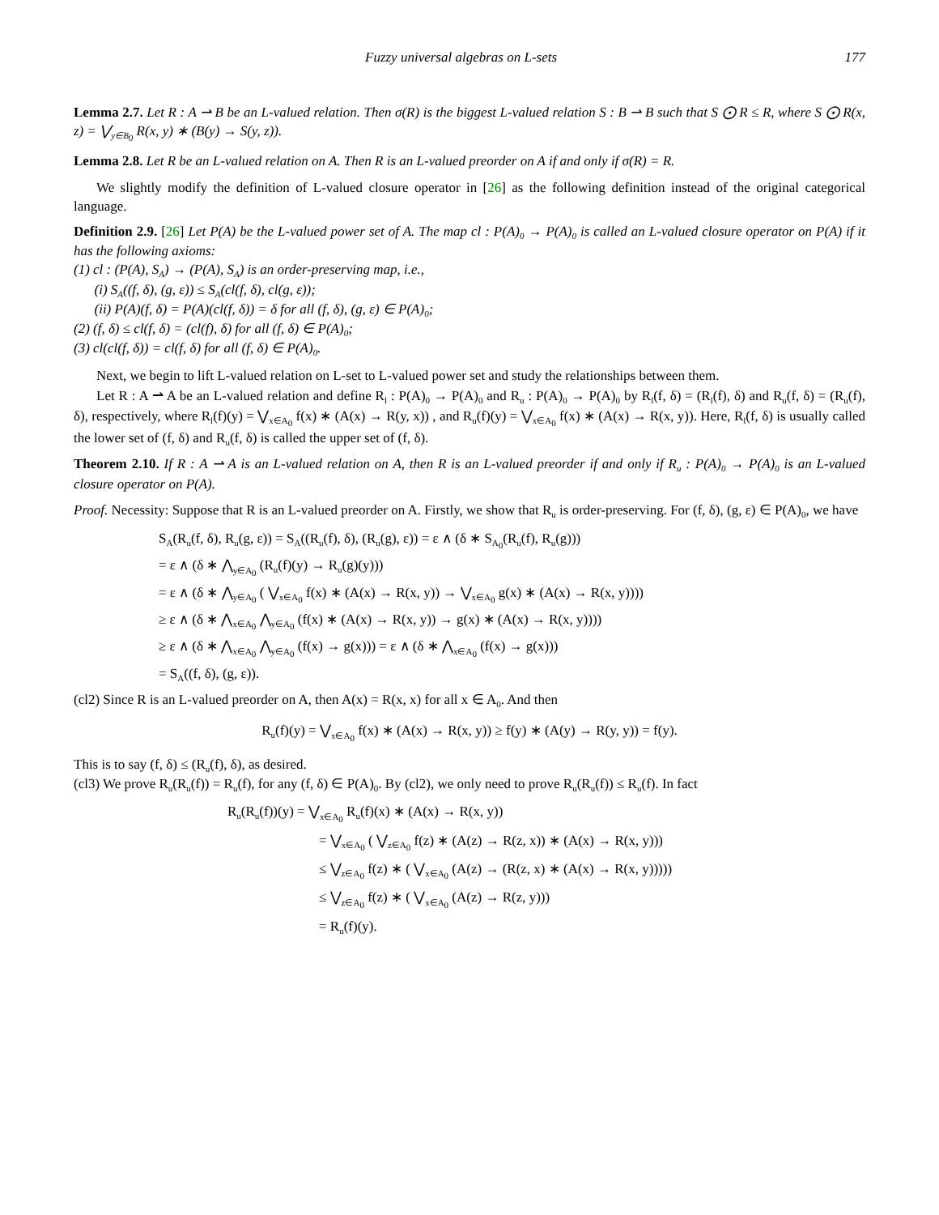Fuzzy universal algebras on L-sets 177
Lemma 2.7. Let R : A ⇀ B be an L-valued relation. Then σ(R) is the biggest L-valued relation S : B ⇀ B such that S ⨀ R ≤ R, where S ⨀ R(x, z) = ⋁<sub>y∈B<sub>0</sub></sub> R(x, y) ∗ (B(y) → S(y, z)).
Lemma 2.8. Let R be an L-valued relation on A. Then R is an L-valued preorder on A if and only if σ(R) = R.
We slightly modify the definition of L-valued closure operator in [26] as the following definition instead of the original categorical language.
Definition 2.9. [26] Let P(A) be the L-valued power set of A. The map cl : P(A)<sub>0</sub> → P(A)<sub>0</sub> is called an L-valued closure operator on P(A) if it has the following axioms:
(1) cl : (P(A), S<sub>A</sub>) → (P(A), S<sub>A</sub>) is an order-preserving map, i.e.,
(i) S<sub>A</sub>((f, δ), (g, ε)) ≤ S<sub>A</sub>(cl(f, δ), cl(g, ε));
(ii) P(A)(f, δ) = P(A)(cl(f, δ)) = δ for all (f, δ), (g, ε) ∈ P(A)<sub>0</sub>;
(2) (f, δ) ≤ cl(f, δ) = (cl(f), δ) for all (f, δ) ∈ P(A)<sub>0</sub>;
(3) cl(cl(f, δ)) = cl(f, δ) for all (f, δ) ∈ P(A)<sub>0</sub>.
Next, we begin to lift L-valued relation on L-set to L-valued power set and study the relationships between them.
Let R : A ⇀ A be an L-valued relation and define R<sub>l</sub> : P(A)<sub>0</sub> → P(A)<sub>0</sub> and R<sub>u</sub> : P(A)<sub>0</sub> → P(A)<sub>0</sub> by R<sub>l</sub>(f, δ) = (R<sub>l</sub>(f), δ) and R<sub>u</sub>(f, δ) = (R<sub>u</sub>(f), δ), respectively, where R<sub>l</sub>(f)(y) = ⋁<sub>x∈A<sub>0</sub></sub> f(x) ∗ (A(x) → R(y, x)) , and R<sub>u</sub>(f)(y) = ⋁<sub>x∈A<sub>0</sub></sub> f(x) ∗ (A(x) → R(x, y)). Here, R<sub>l</sub>(f, δ) is usually called the lower set of (f, δ) and R<sub>u</sub>(f, δ) is called the upper set of (f, δ).
Theorem 2.10. If R : A ⇀ A is an L-valued relation on A, then R is an L-valued preorder if and only if R<sub>u</sub> : P(A)<sub>0</sub> → P(A)<sub>0</sub> is an L-valued closure operator on P(A).
Proof. Necessity: Suppose that R is an L-valued preorder on A. Firstly, we show that R<sub>u</sub> is order-preserving. For (f, δ), (g, ε) ∈ P(A)<sub>0</sub>, we have
S<sub>A</sub>(R<sub>u</sub>(f, δ), R<sub>u</sub>(g, ε)) = S<sub>A</sub>((R<sub>u</sub>(f), δ), (R<sub>u</sub>(g), ε)) = ε ∧ (δ ∗ S<sub>A<sub>0</sub></sub>(R<sub>u</sub>(f), R<sub>u</sub>(g)))
= ε ∧ (δ ∗ ⋀<sub>y∈A<sub>0</sub></sub> (R<sub>u</sub>(f)(y) → R<sub>u</sub>(g)(y)))
= ε ∧ (δ ∗ ⋀<sub>y∈A<sub>0</sub></sub> ( ⋁<sub>x∈A<sub>0</sub></sub> f(x) ∗ (A(x) → R(x, y)) → ⋁<sub>x∈A<sub>0</sub></sub> g(x) ∗ (A(x) → R(x, y))))
≥ ε ∧ (δ ∗ ⋀<sub>x∈A<sub>0</sub></sub> ⋀<sub>y∈A<sub>0</sub></sub> (f(x) ∗ (A(x) → R(x, y)) → g(x) ∗ (A(x) → R(x, y))))
≥ ε ∧ (δ ∗ ⋀<sub>x∈A<sub>0</sub></sub> ⋀<sub>y∈A<sub>0</sub></sub> (f(x) → g(x))) = ε ∧ (δ ∗ ⋀<sub>x∈A<sub>0</sub></sub> (f(x) → g(x)))
= S<sub>A</sub>((f, δ), (g, ε)).
(cl2) Since R is an L-valued preorder on A, then A(x) = R(x, x) for all x ∈ A<sub>0</sub>. And then
R<sub>u</sub>(f)(y) = ⋁<sub>x∈A<sub>0</sub></sub> f(x) ∗ (A(x) → R(x, y)) ≥ f(y) ∗ (A(y) → R(y, y)) = f(y).
This is to say (f, δ) ≤ (R<sub>u</sub>(f), δ), as desired.
(cl3) We prove R<sub>u</sub>(R<sub>u</sub>(f)) = R<sub>u</sub>(f), for any (f, δ) ∈ P(A)<sub>0</sub>. By (cl2), we only need to prove R<sub>u</sub>(R<sub>u</sub>(f)) ≤ R<sub>u</sub>(f). In fact
R<sub>u</sub>(R<sub>u</sub>(f))(y) = ⋁<sub>x∈A<sub>0</sub></sub> R<sub>u</sub>(f)(x) ∗ (A(x) → R(x, y))
= ⋁<sub>x∈A<sub>0</sub></sub> ( ⋁<sub>z∈A<sub>0</sub></sub> f(z) ∗ (A(z) → R(z, x)) ∗ (A(x) → R(x, y)))
≤ ⋁<sub>z∈A<sub>0</sub></sub> f(z) ∗ ( ⋁<sub>x∈A<sub>0</sub></sub> (A(z) → (R(z, x) ∗ (A(x) → R(x, y)))))
≤ ⋁<sub>z∈A<sub>0</sub></sub> f(z) ∗ ( ⋁<sub>x∈A<sub>0</sub></sub> (A(z) → R(z, y)))
= R<sub>u</sub>(f)(y).